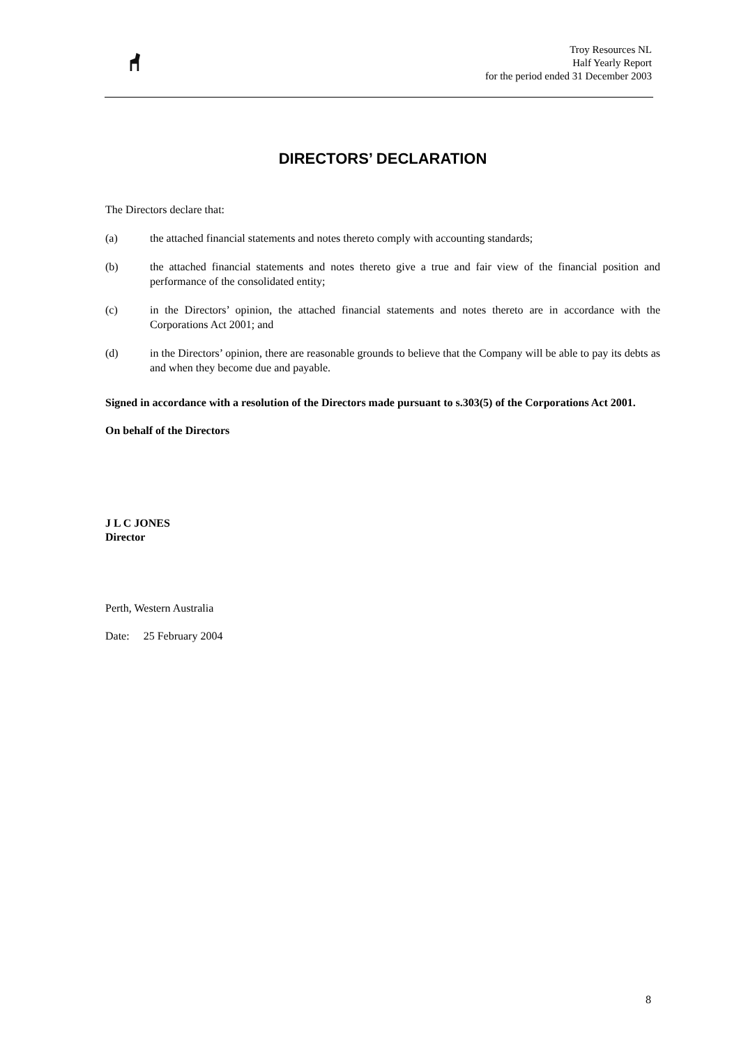Troy Resources NL
Half Yearly Report
for the period ended 31 December 2003
DIRECTORS’ DECLARATION
The Directors declare that:
(a) the attached financial statements and notes thereto comply with accounting standards;
(b) the attached financial statements and notes thereto give a true and fair view of the financial position and performance of the consolidated entity;
(c) in the Directors’ opinion, the attached financial statements and notes thereto are in accordance with the Corporations Act 2001; and
(d) in the Directors’ opinion, there are reasonable grounds to believe that the Company will be able to pay its debts as and when they become due and payable.
Signed in accordance with a resolution of the Directors made pursuant to s.303(5) of the Corporations Act 2001.
On behalf of the Directors
J L C JONES
Director
Perth, Western Australia
Date: 25 February 2004
8